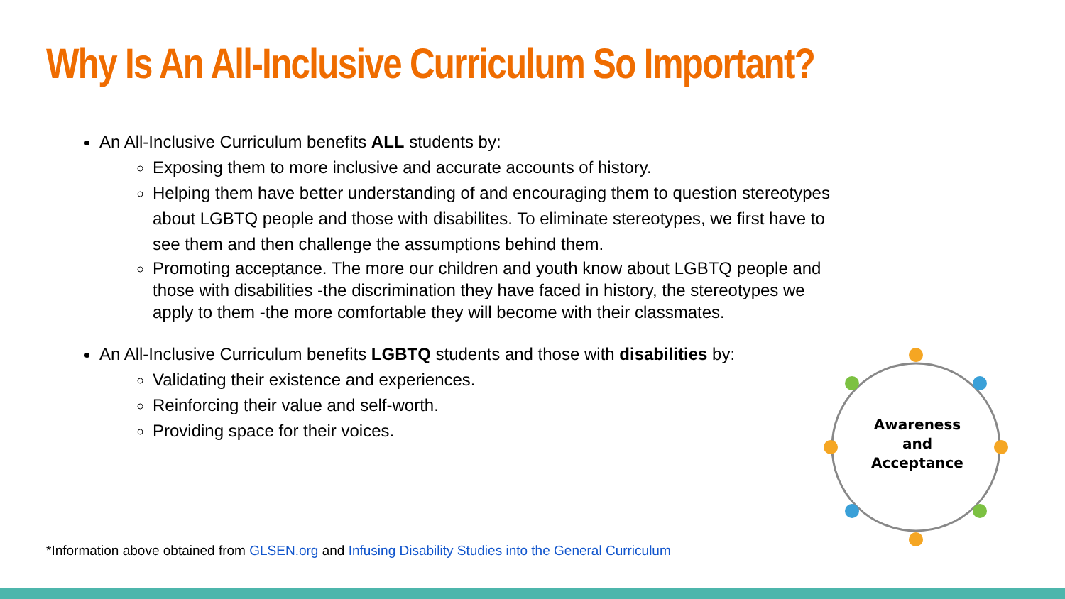Why Is An All-Inclusive Curriculum So Important?
An All-Inclusive Curriculum benefits ALL students by:
Exposing them to more inclusive and accurate accounts of history.
Helping them have better understanding of and encouraging them to question stereotypes about LGBTQ people and those with disabilites. To eliminate stereotypes, we first have to see them and then challenge the assumptions behind them.
Promoting acceptance. The more our children and youth know about LGBTQ people and those with disabilities -the discrimination they have faced in history, the stereotypes we apply to them -the more comfortable they will become with their classmates.
An All-Inclusive Curriculum benefits LGBTQ students and those with disabilities by:
Validating their existence and experiences.
Reinforcing their value and self-worth.
Providing space for their voices.
Awareness
and
Acceptance
*Information above obtained from GLSEN.org and Infusing Disability Studies into the General Curriculum